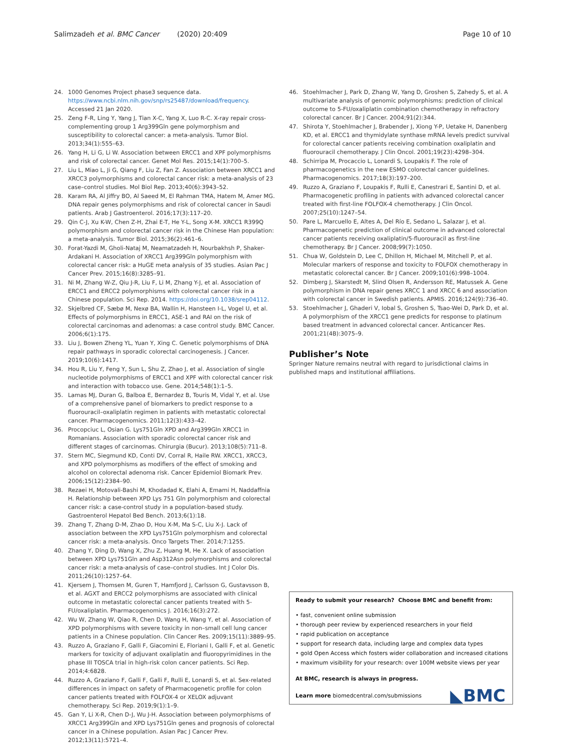Salimzadeh et al. BMC Cancer (2020) 20:409
Page 10 of 10
24. 1000 Genomes Project phase3 sequence data. https://www.ncbi.nlm.nih.gov/snp/rs25487/download/frequency. Accessed 21 Jan 2020.
25. Zeng F-R, Ling Y, Yang J, Tian X-C, Yang X, Luo R-C. X-ray repair cross-complementing group 1 Arg399Gln gene polymorphism and susceptibility to colorectal cancer: a meta-analysis. Tumor Biol. 2013;34(1):555–63.
26. Yang H, Li G, Li W. Association between ERCC1 and XPF polymorphisms and risk of colorectal cancer. Genet Mol Res. 2015;14(1):700–5.
27. Liu L, Miao L, Ji G, Qiang F, Liu Z, Fan Z. Association between XRCC1 and XRCC3 polymorphisms and colorectal cancer risk: a meta-analysis of 23 case–control studies. Mol Biol Rep. 2013;40(6):3943–52.
28. Karam RA, Al Jiffry BO, Al Saeed M, El Rahman TMA, Hatem M, Amer MG. DNA repair genes polymorphisms and risk of colorectal cancer in Saudi patients. Arab J Gastroenterol. 2016;17(3):117–20.
29. Qin C-J, Xu K-W, Chen Z-H, Zhai E-T, He Y-L, Song X-M. XRCC1 R399Q polymorphism and colorectal cancer risk in the Chinese Han population: a meta-analysis. Tumor Biol. 2015;36(2):461–6.
30. Forat-Yazdi M, Gholi-Nataj M, Neamatzadeh H, Nourbakhsh P, Shaker-Ardakani H. Association of XRCC1 Arg399Gln polymorphism with colorectal cancer risk: a HuGE meta analysis of 35 studies. Asian Pac J Cancer Prev. 2015;16(8):3285–91.
31. Ni M, Zhang W-Z, Qiu J-R, Liu F, Li M, Zhang Y-J, et al. Association of ERCC1 and ERCC2 polymorphisms with colorectal cancer risk in a Chinese population. Sci Rep. 2014. https://doi.org/10.1038/srep04112.
32. Skjelbred CF, Sæbø M, Nexø BA, Wallin H, Hansteen I-L, Vogel U, et al. Effects of polymorphisms in ERCC1, ASE-1 and RAI on the risk of colorectal carcinomas and adenomas: a case control study. BMC Cancer. 2006;6(1):175.
33. Liu J, Bowen Zheng YL, Yuan Y, Xing C. Genetic polymorphisms of DNA repair pathways in sporadic colorectal carcinogenesis. J Cancer. 2019;10(6):1417.
34. Hou R, Liu Y, Feng Y, Sun L, Shu Z, Zhao J, et al. Association of single nucleotide polymorphisms of ERCC1 and XPF with colorectal cancer risk and interaction with tobacco use. Gene. 2014;548(1):1–5.
35. Lamas MJ, Duran G, Balboa E, Bernardez B, Touris M, Vidal Y, et al. Use of a comprehensive panel of biomarkers to predict response to a fluorouracil–oxaliplatin regimen in patients with metastatic colorectal cancer. Pharmacogenomics. 2011;12(3):433–42.
36. Procopciuc L, Osian G. Lys751Gln XPD and Arg399Gln XRCC1 in Romanians. Association with sporadic colorectal cancer risk and different stages of carcinomas. Chirurgia (Bucur). 2013;108(5):711–8.
37. Stern MC, Siegmund KD, Conti DV, Corral R, Haile RW. XRCC1, XRCC3, and XPD polymorphisms as modifiers of the effect of smoking and alcohol on colorectal adenoma risk. Cancer Epidemiol Biomark Prev. 2006;15(12):2384–90.
38. Rezaei H, Motovali-Bashi M, Khodadad K, Elahi A, Emami H, Naddaffnia H. Relationship between XPD Lys 751 Gln polymorphism and colorectal cancer risk: a case-control study in a population-based study. Gastroenterol Hepatol Bed Bench. 2013;6(1):18.
39. Zhang T, Zhang D-M, Zhao D, Hou X-M, Ma S-C, Liu X-J. Lack of association between the XPD Lys751Gln polymorphism and colorectal cancer risk: a meta-analysis. Onco Targets Ther. 2014;7:1255.
40. Zhang Y, Ding D, Wang X, Zhu Z, Huang M, He X. Lack of association between XPD Lys751Gln and Asp312Asn polymorphisms and colorectal cancer risk: a meta-analysis of case–control studies. Int J Color Dis. 2011;26(10):1257–64.
41. Kjersem J, Thomsen M, Guren T, Hamfjord J, Carlsson G, Gustavsson B, et al. AGXT and ERCC2 polymorphisms are associated with clinical outcome in metastatic colorectal cancer patients treated with 5-FU/oxaliplatin. Pharmacogenomics J. 2016;16(3):272.
42. Wu W, Zhang W, Qiao R, Chen D, Wang H, Wang Y, et al. Association of XPD polymorphisms with severe toxicity in non–small cell lung cancer patients in a Chinese population. Clin Cancer Res. 2009;15(11):3889–95.
43. Ruzzo A, Graziano F, Galli F, Giacomini E, Floriani I, Galli F, et al. Genetic markers for toxicity of adjuvant oxaliplatin and fluoropyrimidines in the phase III TOSCA trial in high-risk colon cancer patients. Sci Rep. 2014;4:6828.
44. Ruzzo A, Graziano F, Galli F, Galli F, Rulli E, Lonardi S, et al. Sex-related differences in impact on safety of Pharmacogenetic profile for colon cancer patients treated with FOLFOX-4 or XELOX adjuvant chemotherapy. Sci Rep. 2019;9(1):1–9.
45. Gan Y, Li X-R, Chen D-J, Wu J-H. Association between polymorphisms of XRCC1 Arg399Gln and XPD Lys751Gln genes and prognosis of colorectal cancer in a Chinese population. Asian Pac J Cancer Prev. 2012;13(11):5721–4.
46. Stoehlmacher J, Park D, Zhang W, Yang D, Groshen S, Zahedy S, et al. A multivariate analysis of genomic polymorphisms: prediction of clinical outcome to 5-FU/oxaliplatin combination chemotherapy in refractory colorectal cancer. Br J Cancer. 2004;91(2):344.
47. Shirota Y, Stoehlmacher J, Brabender J, Xiong Y-P, Uetake H, Danenberg KD, et al. ERCC1 and thymidylate synthase mRNA levels predict survival for colorectal cancer patients receiving combination oxaliplatin and fluorouracil chemotherapy. J Clin Oncol. 2001;19(23):4298–304.
48. Schirripa M, Procaccio L, Lonardi S, Loupakis F. The role of pharmacogenetics in the new ESMO colorectal cancer guidelines. Pharmacogenomics. 2017;18(3):197–200.
49. Ruzzo A, Graziano F, Loupakis F, Rulli E, Canestrari E, Santini D, et al. Pharmacogenetic profiling in patients with advanced colorectal cancer treated with first-line FOLFOX-4 chemotherapy. J Clin Oncol. 2007;25(10):1247–54.
50. Pare L, Marcuello E, Altes A, Del Río E, Sedano L, Salazar J, et al. Pharmacogenetic prediction of clinical outcome in advanced colorectal cancer patients receiving oxaliplatin/5-fluorouracil as first-line chemotherapy. Br J Cancer. 2008;99(7):1050.
51. Chua W, Goldstein D, Lee C, Dhillon H, Michael M, Mitchell P, et al. Molecular markers of response and toxicity to FOLFOX chemotherapy in metastatic colorectal cancer. Br J Cancer. 2009;101(6):998–1004.
52. Dimberg J, Skarstedt M, Slind Olsen R, Andersson RE, Matussek A. Gene polymorphism in DNA repair genes XRCC 1 and XRCC 6 and association with colorectal cancer in Swedish patients. APMIS. 2016;124(9):736–40.
53. Stoehlmacher J, Ghaderi V, Iobal S, Groshen S, Tsao-Wei D, Park D, et al. A polymorphism of the XRCC1 gene predicts for response to platinum based treatment in advanced colorectal cancer. Anticancer Res. 2001;21(4B):3075–9.
Publisher’s Note
Springer Nature remains neutral with regard to jurisdictional claims in published maps and institutional affiliations.
Ready to submit your research? Choose BMC and benefit from:
• fast, convenient online submission
• thorough peer review by experienced researchers in your field
• rapid publication on acceptance
• support for research data, including large and complex data types
• gold Open Access which fosters wider collaboration and increased citations
• maximum visibility for your research: over 100M website views per year
At BMC, research is always in progress.
Learn more biomedcentral.com/submissions
◣BMC